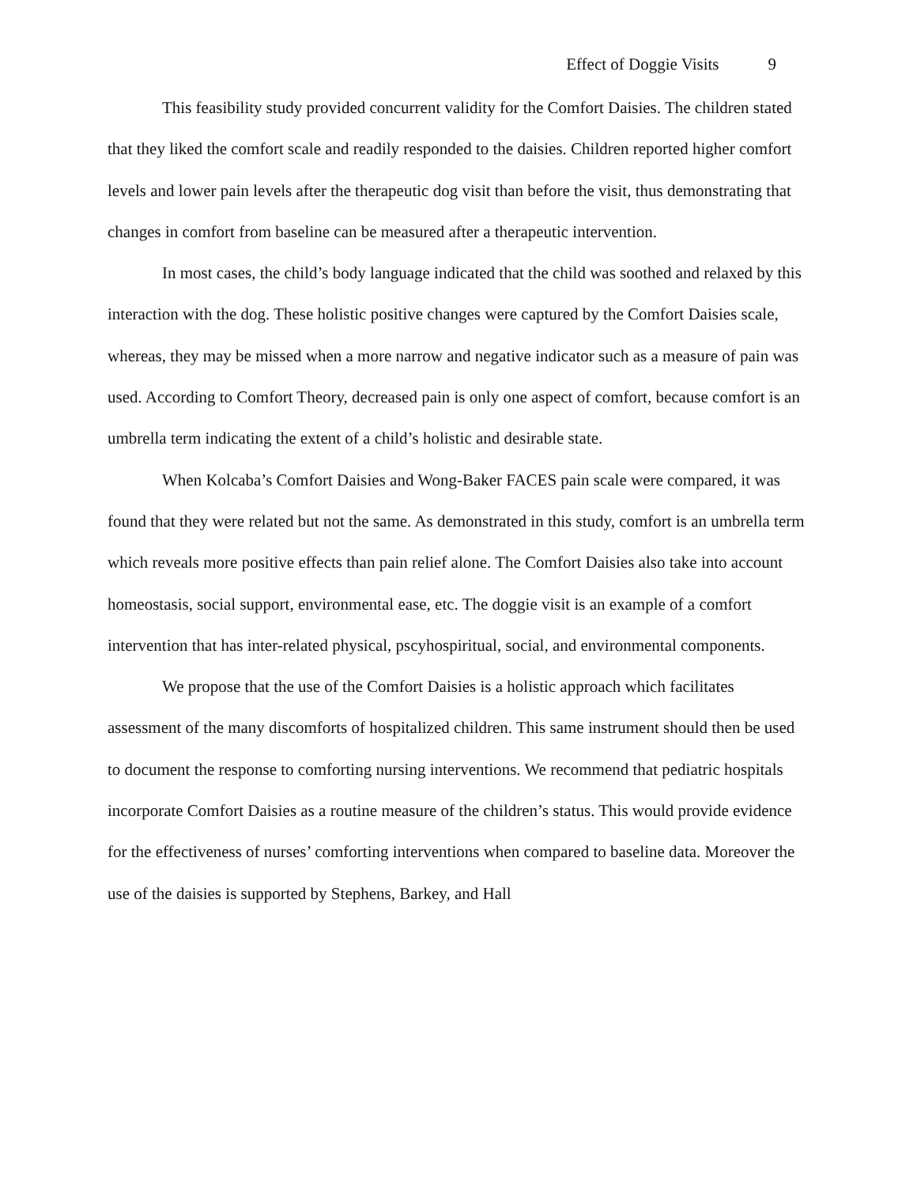Effect of Doggie Visits 9
This feasibility study provided concurrent validity for the Comfort Daisies. The children stated that they liked the comfort scale and readily responded to the daisies. Children reported higher comfort levels and lower pain levels after the therapeutic dog visit than before the visit, thus demonstrating that changes in comfort from baseline can be measured after a therapeutic intervention.
In most cases, the child’s body language indicated that the child was soothed and relaxed by this interaction with the dog. These holistic positive changes were captured by the Comfort Daisies scale, whereas, they may be missed when a more narrow and negative indicator such as a measure of pain was used. According to Comfort Theory, decreased pain is only one aspect of comfort, because comfort is an umbrella term indicating the extent of a child’s holistic and desirable state.
When Kolcaba’s Comfort Daisies and Wong-Baker FACES pain scale were compared, it was found that they were related but not the same. As demonstrated in this study, comfort is an umbrella term which reveals more positive effects than pain relief alone. The Comfort Daisies also take into account homeostasis, social support, environmental ease, etc. The doggie visit is an example of a comfort intervention that has inter-related physical, pscyhospiritual, social, and environmental components.
We propose that the use of the Comfort Daisies is a holistic approach which facilitates assessment of the many discomforts of hospitalized children. This same instrument should then be used to document the response to comforting nursing interventions. We recommend that pediatric hospitals incorporate Comfort Daisies as a routine measure of the children’s status. This would provide evidence for the effectiveness of nurses’ comforting interventions when compared to baseline data. Moreover the use of the daisies is supported by Stephens, Barkey, and Hall